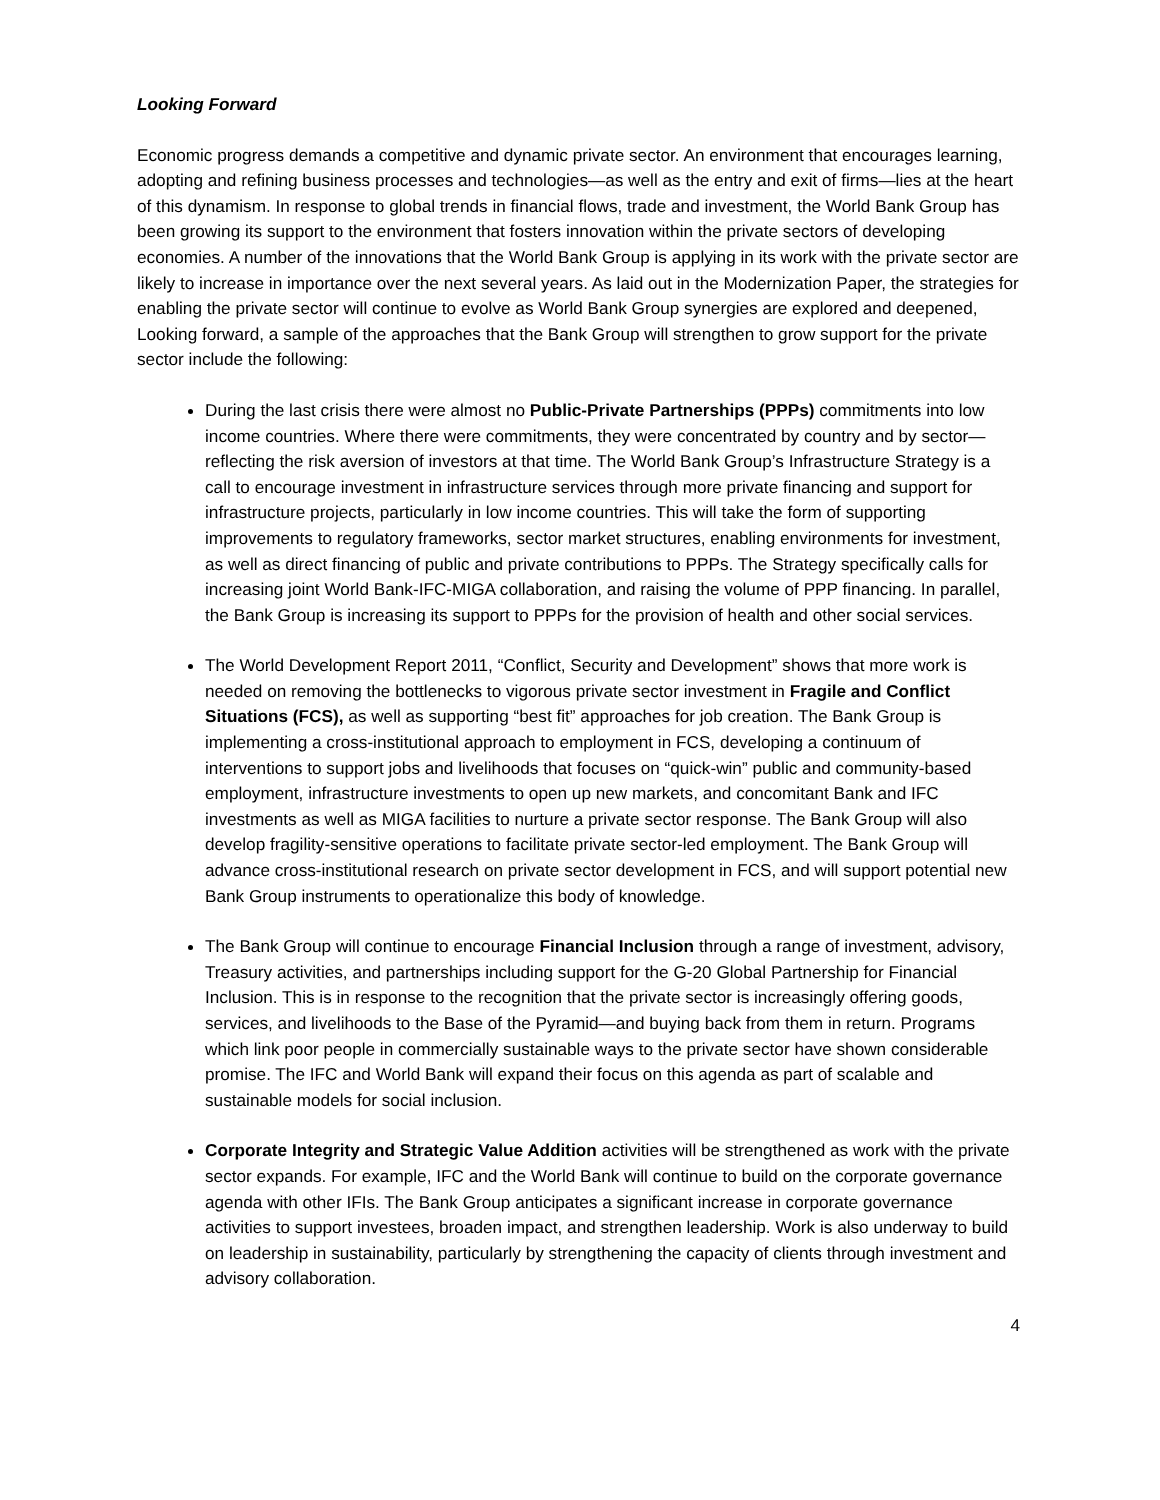Looking Forward
Economic progress demands a competitive and dynamic private sector. An environment that encourages learning, adopting and refining business processes and technologies—as well as the entry and exit of firms—lies at the heart of this dynamism. In response to global trends in financial flows, trade and investment, the World Bank Group has been growing its support to the environment that fosters innovation within the private sectors of developing economies. A number of the innovations that the World Bank Group is applying in its work with the private sector are likely to increase in importance over the next several years. As laid out in the Modernization Paper, the strategies for enabling the private sector will continue to evolve as World Bank Group synergies are explored and deepened, Looking forward, a sample of the approaches that the Bank Group will strengthen to grow support for the private sector include the following:
During the last crisis there were almost no Public-Private Partnerships (PPPs) commitments into low income countries. Where there were commitments, they were concentrated by country and by sector—reflecting the risk aversion of investors at that time. The World Bank Group’s Infrastructure Strategy is a call to encourage investment in infrastructure services through more private financing and support for infrastructure projects, particularly in low income countries. This will take the form of supporting improvements to regulatory frameworks, sector market structures, enabling environments for investment, as well as direct financing of public and private contributions to PPPs. The Strategy specifically calls for increasing joint World Bank-IFC-MIGA collaboration, and raising the volume of PPP financing. In parallel, the Bank Group is increasing its support to PPPs for the provision of health and other social services.
The World Development Report 2011, “Conflict, Security and Development” shows that more work is needed on removing the bottlenecks to vigorous private sector investment in Fragile and Conflict Situations (FCS), as well as supporting “best fit” approaches for job creation. The Bank Group is implementing a cross-institutional approach to employment in FCS, developing a continuum of interventions to support jobs and livelihoods that focuses on “quick-win” public and community-based employment, infrastructure investments to open up new markets, and concomitant Bank and IFC investments as well as MIGA facilities to nurture a private sector response. The Bank Group will also develop fragility-sensitive operations to facilitate private sector-led employment. The Bank Group will advance cross-institutional research on private sector development in FCS, and will support potential new Bank Group instruments to operationalize this body of knowledge.
The Bank Group will continue to encourage Financial Inclusion through a range of investment, advisory, Treasury activities, and partnerships including support for the G-20 Global Partnership for Financial Inclusion. This is in response to the recognition that the private sector is increasingly offering goods, services, and livelihoods to the Base of the Pyramid—and buying back from them in return. Programs which link poor people in commercially sustainable ways to the private sector have shown considerable promise. The IFC and World Bank will expand their focus on this agenda as part of scalable and sustainable models for social inclusion.
Corporate Integrity and Strategic Value Addition activities will be strengthened as work with the private sector expands. For example, IFC and the World Bank will continue to build on the corporate governance agenda with other IFIs. The Bank Group anticipates a significant increase in corporate governance activities to support investees, broaden impact, and strengthen leadership. Work is also underway to build on leadership in sustainability, particularly by strengthening the capacity of clients through investment and advisory collaboration.
4